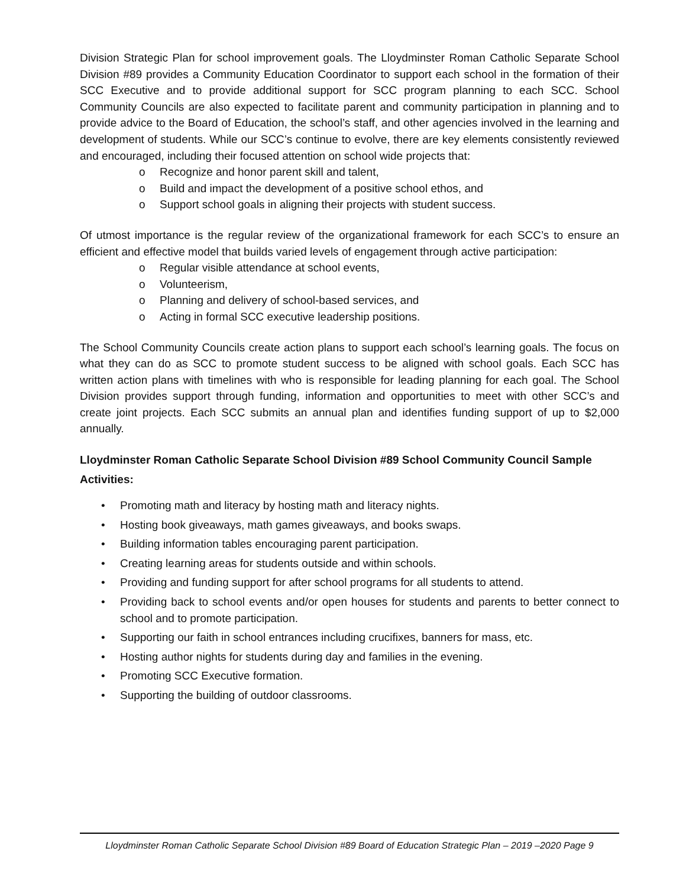Division Strategic Plan for school improvement goals. The Lloydminster Roman Catholic Separate School Division #89 provides a Community Education Coordinator to support each school in the formation of their SCC Executive and to provide additional support for SCC program planning to each SCC. School Community Councils are also expected to facilitate parent and community participation in planning and to provide advice to the Board of Education, the school’s staff, and other agencies involved in the learning and development of students. While our SCC’s continue to evolve, there are key elements consistently reviewed and encouraged, including their focused attention on school wide projects that:
o Recognize and honor parent skill and talent,
o Build and impact the development of a positive school ethos, and
o Support school goals in aligning their projects with student success.
Of utmost importance is the regular review of the organizational framework for each SCC’s to ensure an efficient and effective model that builds varied levels of engagement through active participation:
o Regular visible attendance at school events,
o Volunteerism,
o Planning and delivery of school-based services, and
o Acting in formal SCC executive leadership positions.
The School Community Councils create action plans to support each school’s learning goals. The focus on what they can do as SCC to promote student success to be aligned with school goals. Each SCC has written action plans with timelines with who is responsible for leading planning for each goal. The School Division provides support through funding, information and opportunities to meet with other SCC’s and create joint projects. Each SCC submits an annual plan and identifies funding support of up to $2,000 annually.
Lloydminster Roman Catholic Separate School Division #89 School Community Council Sample Activities:
• Promoting math and literacy by hosting math and literacy nights.
• Hosting book giveaways, math games giveaways, and books swaps.
• Building information tables encouraging parent participation.
• Creating learning areas for students outside and within schools.
• Providing and funding support for after school programs for all students to attend.
• Providing back to school events and/or open houses for students and parents to better connect to school and to promote participation.
• Supporting our faith in school entrances including crucifixes, banners for mass, etc.
• Hosting author nights for students during day and families in the evening.
• Promoting SCC Executive formation.
• Supporting the building of outdoor classrooms.
Lloydminster Roman Catholic Separate School Division #89 Board of Education Strategic Plan – 2019 –2020 Page 9